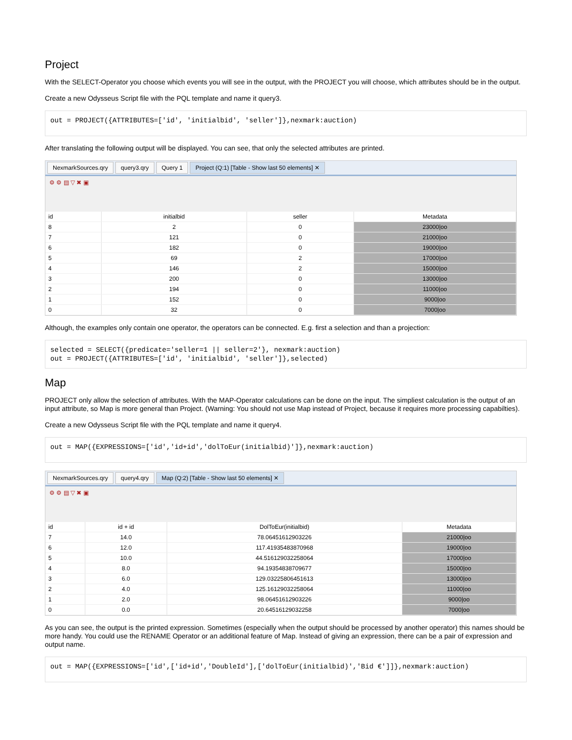Project
With the SELECT-Operator you choose which events you will see in the output, with the PROJECT you will choose, which attributes should be in the output.
Create a new Odysseus Script file with the PQL template and name it query3.
out = PROJECT({ATTRIBUTES=['id', 'initialbid', 'seller']},nexmark:auction)
After translating the following output will be displayed. You can see, that only the selected attributes are printed.
NexmarkSources.qry query3.qry Query 1 Project (Q:1) [Table - Show last 50 elements] ✕
⚙ ⚙ ▤ ▽ ✖ ▣
| id | initialbid | seller | Metadata |
| --- | --- | --- | --- |
| 8 | 2 | 0 | 23000/oo |
| 7 | 121 | 0 | 21000/oo |
| 6 | 182 | 0 | 19000/oo |
| 5 | 69 | 2 | 17000/oo |
| 4 | 146 | 2 | 15000/oo |
| 3 | 200 | 0 | 13000/oo |
| 2 | 194 | 0 | 11000/oo |
| 1 | 152 | 0 | 9000/oo |
| 0 | 32 | 0 | 7000/oo |
Although, the examples only contain one operator, the operators can be connected. E.g. first a selection and than a projection:
selected = SELECT({predicate='seller=1 || seller=2'}, nexmark:auction)
out = PROJECT({ATTRIBUTES=['id', 'initialbid', 'seller']},selected)
Map
PROJECT only allow the selection of attributes. With the MAP-Operator calculations can be done on the input. The simpliest calculation is the output of an input attribute, so Map is more general than Project. (Warning: You should not use Map instead of Project, because it requires more processing capabilties).
Create a new Odysseus Script file with the PQL template and name it query4.
out = MAP({EXPRESSIONS=['id','id+id','dolToEur(initialbid)']},nexmark:auction)
NexmarkSources.qry query4.qry Map (Q:2) [Table - Show last 50 elements] ✕
⚙ ⚙ ▤ ▽ ✖ ▣
| id | id + id | DolToEur(initialbid) | Metadata |
| --- | --- | --- | --- |
| 7 | 14.0 | 78.06451612903226 | 21000/oo |
| 6 | 12.0 | 117.41935483870968 | 19000/oo |
| 5 | 10.0 | 44.516129032258064 | 17000/oo |
| 4 | 8.0 | 94.19354838709677 | 15000/oo |
| 3 | 6.0 | 129.03225806451613 | 13000/oo |
| 2 | 4.0 | 125.16129032258064 | 11000/oo |
| 1 | 2.0 | 98.06451612903226 | 9000/oo |
| 0 | 0.0 | 20.64516129032258 | 7000/oo |
As you can see, the output is the printed expression. Sometimes (especially when the output should be processed by another operator) this names should be more handy. You could use the RENAME Operator or an additional feature of Map. Instead of giving an expression, there can be a pair of expression and output name.
out = MAP({EXPRESSIONS=['id',['id+id','DoubleId'],['dolToEur(initialbid)','Bid €']]},nexmark:auction)